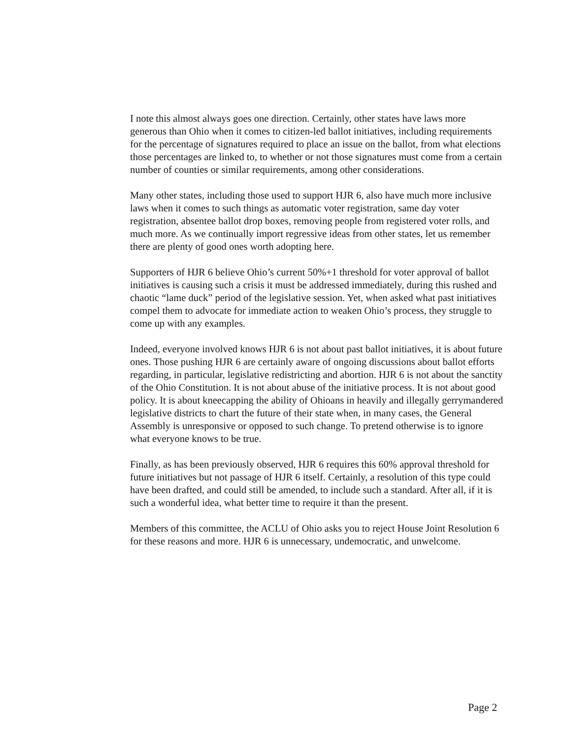I note this almost always goes one direction. Certainly, other states have laws more generous than Ohio when it comes to citizen-led ballot initiatives, including requirements for the percentage of signatures required to place an issue on the ballot, from what elections those percentages are linked to, to whether or not those signatures must come from a certain number of counties or similar requirements, among other considerations.
Many other states, including those used to support HJR 6, also have much more inclusive laws when it comes to such things as automatic voter registration, same day voter registration, absentee ballot drop boxes, removing people from registered voter rolls, and much more. As we continually import regressive ideas from other states, let us remember there are plenty of good ones worth adopting here.
Supporters of HJR 6 believe Ohio’s current 50%+1 threshold for voter approval of ballot initiatives is causing such a crisis it must be addressed immediately, during this rushed and chaotic “lame duck” period of the legislative session. Yet, when asked what past initiatives compel them to advocate for immediate action to weaken Ohio’s process, they struggle to come up with any examples.
Indeed, everyone involved knows HJR 6 is not about past ballot initiatives, it is about future ones. Those pushing HJR 6 are certainly aware of ongoing discussions about ballot efforts regarding, in particular, legislative redistricting and abortion. HJR 6 is not about the sanctity of the Ohio Constitution. It is not about abuse of the initiative process. It is not about good policy. It is about kneecapping the ability of Ohioans in heavily and illegally gerrymandered legislative districts to chart the future of their state when, in many cases, the General Assembly is unresponsive or opposed to such change. To pretend otherwise is to ignore what everyone knows to be true.
Finally, as has been previously observed, HJR 6 requires this 60% approval threshold for future initiatives but not passage of HJR 6 itself. Certainly, a resolution of this type could have been drafted, and could still be amended, to include such a standard. After all, if it is such a wonderful idea, what better time to require it than the present.
Members of this committee, the ACLU of Ohio asks you to reject House Joint Resolution 6 for these reasons and more. HJR 6 is unnecessary, undemocratic, and unwelcome.
Page 2